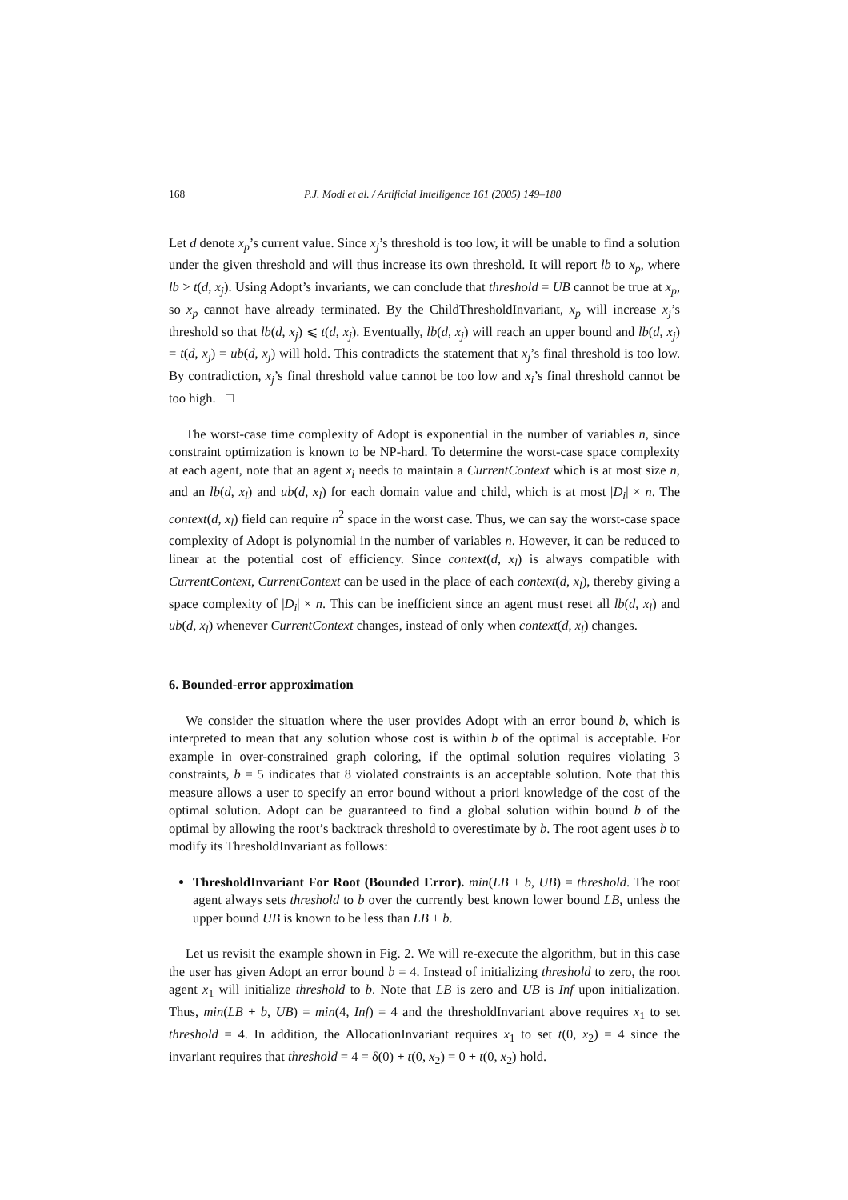168 P.J. Modi et al. / Artificial Intelligence 161 (2005) 149–180
Let d denote x<sub>p</sub>’s current value. Since x<sub>j</sub>’s threshold is too low, it will be unable to find a solution under the given threshold and will thus increase its own threshold. It will report lb to x<sub>p</sub>, where lb > t(d, x<sub>j</sub>). Using Adopt’s invariants, we can conclude that threshold = UB cannot be true at x<sub>p</sub>, so x<sub>p</sub> cannot have already terminated. By the ChildThresholdInvariant, x<sub>p</sub> will increase x<sub>j</sub>’s threshold so that lb(d, x<sub>j</sub>) ⩽ t(d, x<sub>j</sub>). Eventually, lb(d, x<sub>j</sub>) will reach an upper bound and lb(d, x<sub>j</sub>) = t(d, x<sub>j</sub>) = ub(d, x<sub>j</sub>) will hold. This contradicts the statement that x<sub>j</sub>’s final threshold is too low. By contradiction, x<sub>j</sub>’s final threshold value cannot be too low and x<sub>i</sub>’s final threshold cannot be too high. □
The worst-case time complexity of Adopt is exponential in the number of variables n, since constraint optimization is known to be NP-hard. To determine the worst-case space complexity at each agent, note that an agent x<sub>i</sub> needs to maintain a CurrentContext which is at most size n, and an lb(d, x<sub>l</sub>) and ub(d, x<sub>l</sub>) for each domain value and child, which is at most |D<sub>i</sub>| × n. The context(d, x<sub>l</sub>) field can require n<sup>2</sup> space in the worst case. Thus, we can say the worst-case space complexity of Adopt is polynomial in the number of variables n. However, it can be reduced to linear at the potential cost of efficiency. Since context(d, x<sub>l</sub>) is always compatible with CurrentContext, CurrentContext can be used in the place of each context(d, x<sub>l</sub>), thereby giving a space complexity of |D<sub>i</sub>| × n. This can be inefficient since an agent must reset all lb(d, x<sub>l</sub>) and ub(d, x<sub>l</sub>) whenever CurrentContext changes, instead of only when context(d, x<sub>l</sub>) changes.
6. Bounded-error approximation
We consider the situation where the user provides Adopt with an error bound b, which is interpreted to mean that any solution whose cost is within b of the optimal is acceptable. For example in over-constrained graph coloring, if the optimal solution requires violating 3 constraints, b = 5 indicates that 8 violated constraints is an acceptable solution. Note that this measure allows a user to specify an error bound without a priori knowledge of the cost of the optimal solution. Adopt can be guaranteed to find a global solution within bound b of the optimal by allowing the root’s backtrack threshold to overestimate by b. The root agent uses b to modify its ThresholdInvariant as follows:
ThresholdInvariant For Root (Bounded Error). min(LB + b, UB) = threshold. The root agent always sets threshold to b over the currently best known lower bound LB, unless the upper bound UB is known to be less than LB + b.
Let us revisit the example shown in Fig. 2. We will re-execute the algorithm, but in this case the user has given Adopt an error bound b = 4. Instead of initializing threshold to zero, the root agent x<sub>1</sub> will initialize threshold to b. Note that LB is zero and UB is Inf upon initialization. Thus, min(LB + b, UB) = min(4, Inf) = 4 and the thresholdInvariant above requires x<sub>1</sub> to set threshold = 4. In addition, the AllocationInvariant requires x<sub>1</sub> to set t(0, x<sub>2</sub>) = 4 since the invariant requires that threshold = 4 = δ(0) + t(0, x<sub>2</sub>) = 0 + t(0, x<sub>2</sub>) hold.